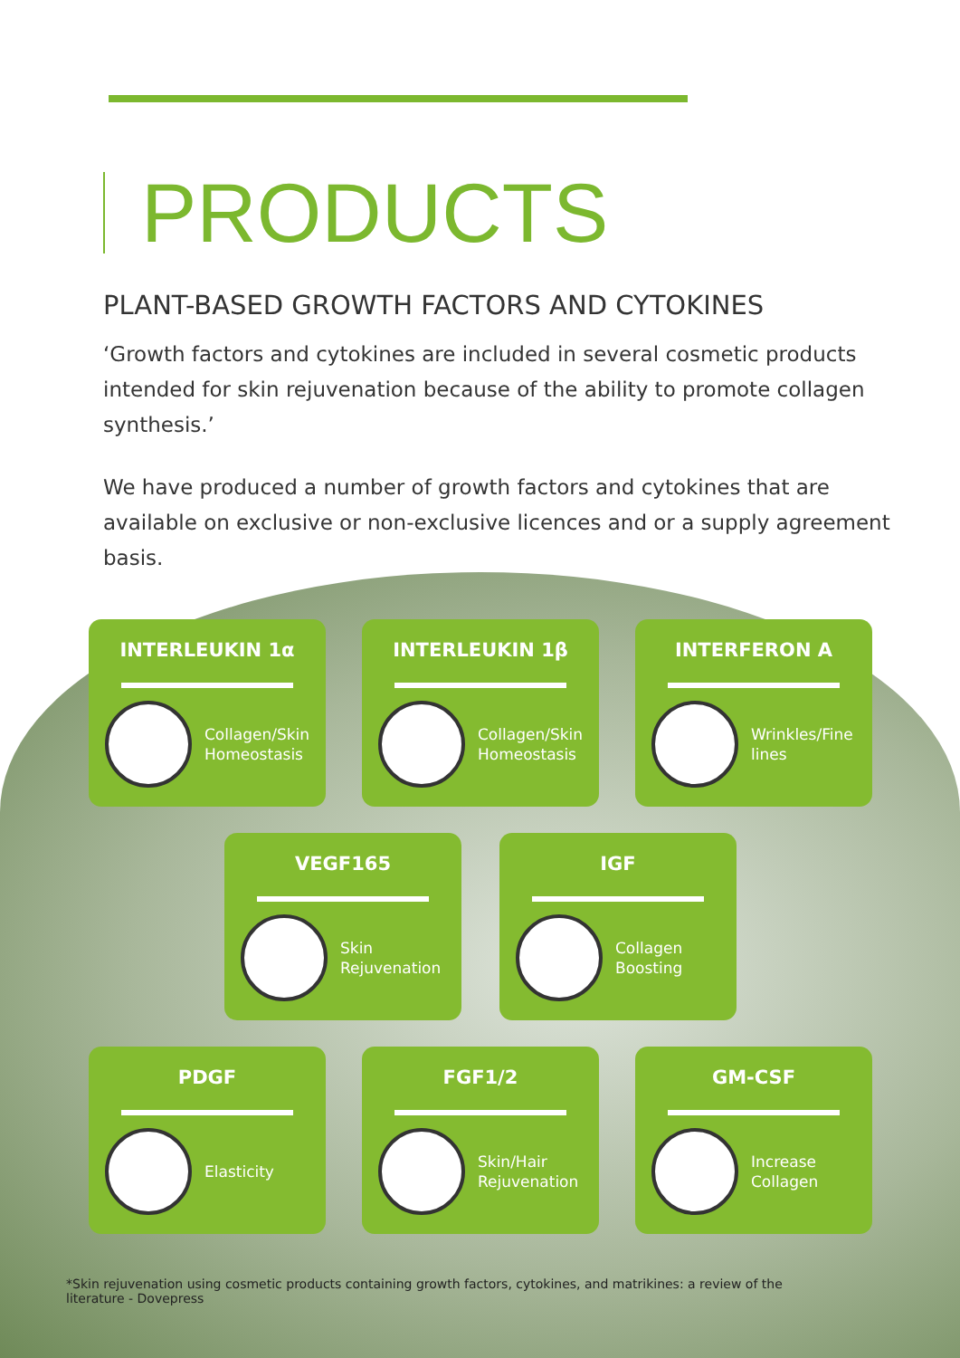PRODUCTS
PLANT-BASED GROWTH FACTORS AND CYTOKINES
‘Growth factors and cytokines are included in several cosmetic products intended for skin rejuvenation because of the ability to promote collagen synthesis.’
We have produced a number of growth factors and cytokines that are available on exclusive or non-exclusive licences and or a supply agreement basis.
INTERLEUKIN 1α
Collagen/Skin
Homeostasis
INTERLEUKIN 1β
Collagen/Skin
Homeostasis
INTERFERON A
Wrinkles/Fine
lines
VEGF165
Skin
Rejuvenation
IGF
Collagen
Boosting
PDGF
Elasticity
FGF1/2
Skin/Hair
Rejuvenation
GM-CSF
Increase
Collagen
*Skin rejuvenation using cosmetic products containing growth factors, cytokines, and matrikines: a review of the literature - Dovepress